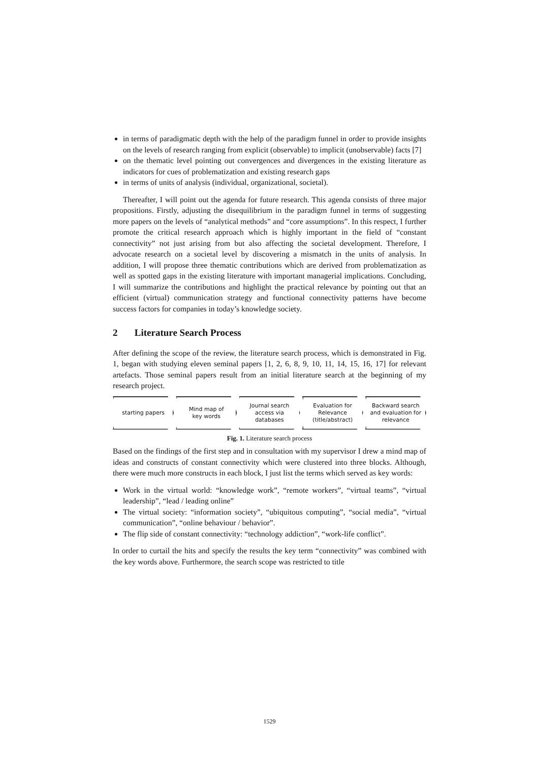in terms of paradigmatic depth with the help of the paradigm funnel in order to provide insights on the levels of research ranging from explicit (observable) to implicit (unobservable) facts [7]
on the thematic level pointing out convergences and divergences in the existing literature as indicators for cues of problematization and existing research gaps
in terms of units of analysis (individual, organizational, societal).
Thereafter, I will point out the agenda for future research. This agenda consists of three major propositions. Firstly, adjusting the disequilibrium in the paradigm funnel in terms of suggesting more papers on the levels of “analytical methods” and “core assumptions”. In this respect, I further promote the critical research approach which is highly important in the field of “constant connectivity” not just arising from but also affecting the societal development. Therefore, I advocate research on a societal level by discovering a mismatch in the units of analysis. In addition, I will propose three thematic contributions which are derived from problematization as well as spotted gaps in the existing literature with important managerial implications. Concluding, I will summarize the contributions and highlight the practical relevance by pointing out that an efficient (virtual) communication strategy and functional connectivity patterns have become success factors for companies in today’s knowledge society.
2 Literature Search Process
After defining the scope of the review, the literature search process, which is demonstrated in Fig. 1, began with studying eleven seminal papers [1, 2, 6, 8, 9, 10, 11, 14, 15, 16, 17] for relevant artefacts. Those seminal papers result from an initial literature search at the beginning of my research project.
starting papers Mind map of
key words
Journal search
access via
databases
Evaluation for
Relevance
(title/abstract)
Backward search
and evaluation for
relevance
Fig. 1. Literature search process
Based on the findings of the first step and in consultation with my supervisor I drew a mind map of ideas and constructs of constant connectivity which were clustered into three blocks. Although, there were much more constructs in each block, I just list the terms which served as key words:
Work in the virtual world: “knowledge work”, “remote workers”, “virtual teams”, “virtual leadership”, “lead / leading online”
The virtual society: “information society”, “ubiquitous computing”, “social media”, “virtual communication”, “online behaviour / behavior”.
The flip side of constant connectivity: “technology addiction”, “work-life conflict”.
In order to curtail the hits and specify the results the key term “connectivity” was combined with the key words above. Furthermore, the search scope was restricted to title
1529